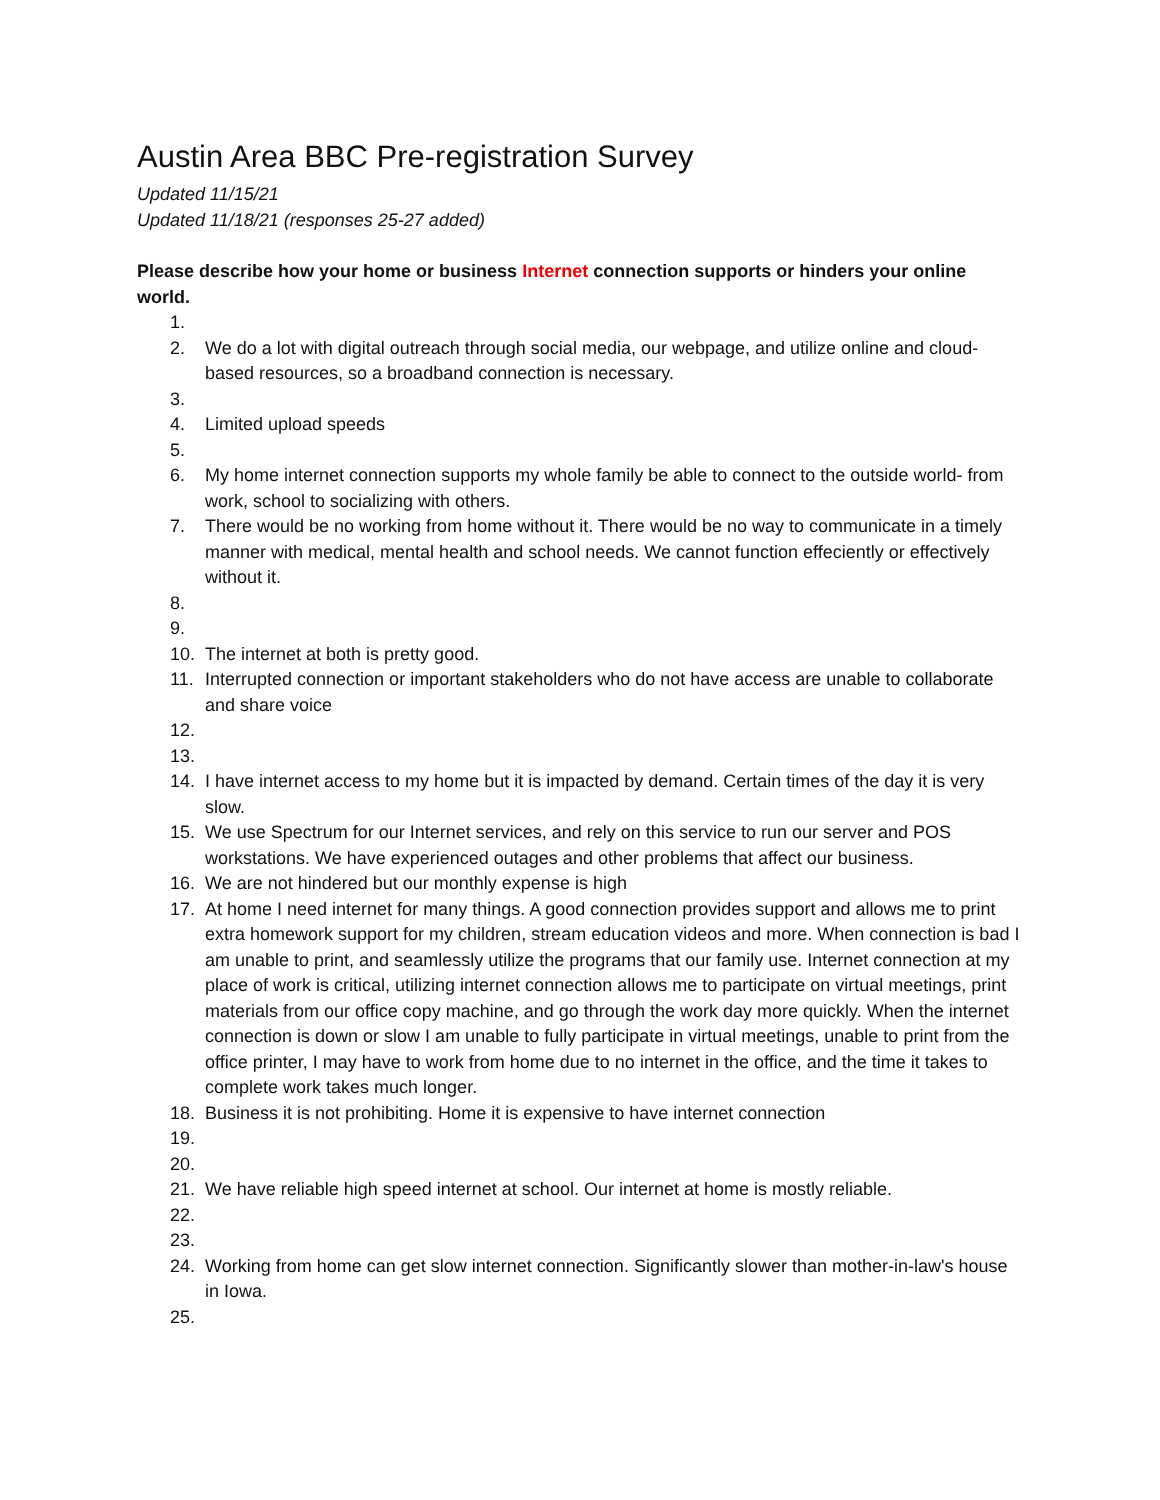Austin Area BBC Pre-registration Survey
Updated 11/15/21
Updated 11/18/21 (responses 25-27 added)
Please describe how your home or business Internet connection supports or hinders your online world.
1.
2. We do a lot with digital outreach through social media, our webpage, and utilize online and cloud-based resources, so a broadband connection is necessary.
3.
4. Limited upload speeds
5.
6. My home internet connection supports my whole family be able to connect to the outside world- from work, school to socializing with others.
7. There would be no working from home without it. There would be no way to communicate in a timely manner with medical, mental health and school needs. We cannot function effeciently or effectively without it.
8.
9.
10. The internet at both is pretty good.
11. Interrupted connection or important stakeholders who do not have access are unable to collaborate and share voice
12.
13.
14. I have internet access to my home but it is impacted by demand. Certain times of the day it is very slow.
15. We use Spectrum for our Internet services, and rely on this service to run our server and POS workstations. We have experienced outages and other problems that affect our business.
16. We are not hindered but our monthly expense is high
17. At home I need internet for many things. A good connection provides support and allows me to print extra homework support for my children, stream education videos and more. When connection is bad I am unable to print, and seamlessly utilize the programs that our family use. Internet connection at my place of work is critical, utilizing internet connection allows me to participate on virtual meetings, print materials from our office copy machine, and go through the work day more quickly. When the internet connection is down or slow I am unable to fully participate in virtual meetings, unable to print from the office printer, I may have to work from home due to no internet in the office, and the time it takes to complete work takes much longer.
18. Business it is not prohibiting. Home it is expensive to have internet connection
19.
20.
21. We have reliable high speed internet at school. Our internet at home is mostly reliable.
22.
23.
24. Working from home can get slow internet connection. Significantly slower than mother-in-law's house in Iowa.
25.